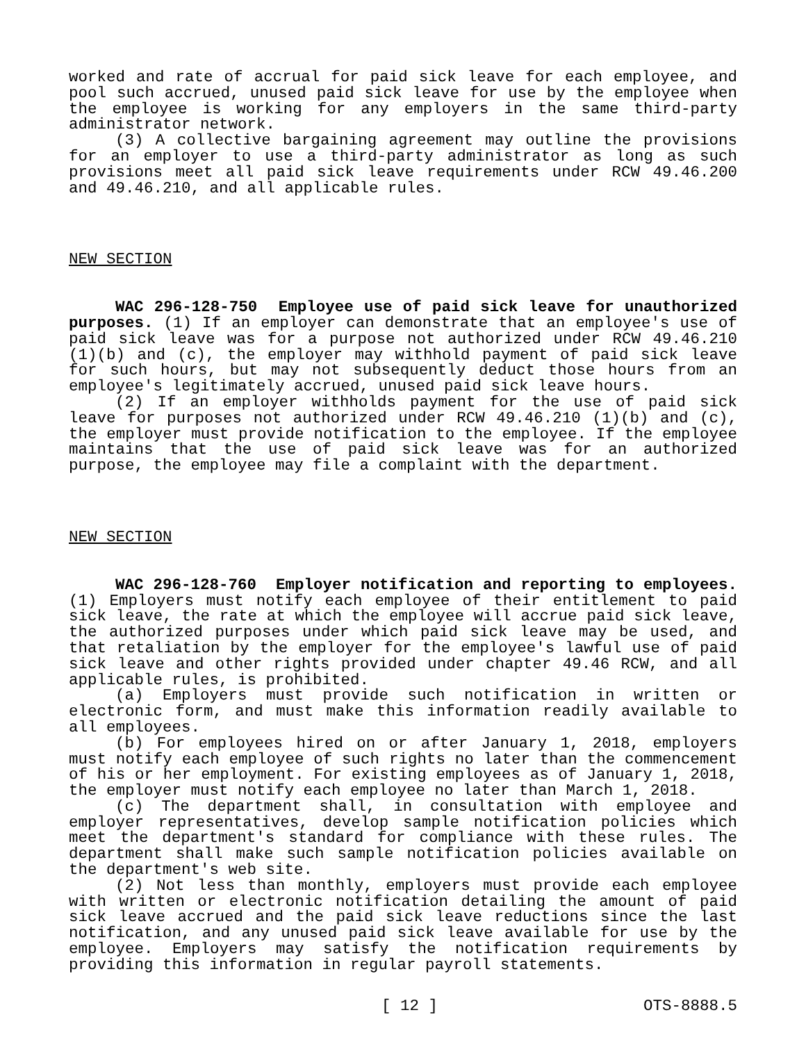worked and rate of accrual for paid sick leave for each employee, and pool such accrued, unused paid sick leave for use by the employee when the employee is working for any employers in the same third-party administrator network.
(3) A collective bargaining agreement may outline the provisions for an employer to use a third-party administrator as long as such provisions meet all paid sick leave requirements under RCW 49.46.200 and 49.46.210, and all applicable rules.
NEW SECTION
WAC 296-128-750 Employee use of paid sick leave for unauthorized purposes. (1) If an employer can demonstrate that an employee's use of paid sick leave was for a purpose not authorized under RCW 49.46.210 (1)(b) and (c), the employer may withhold payment of paid sick leave for such hours, but may not subsequently deduct those hours from an employee's legitimately accrued, unused paid sick leave hours.
(2) If an employer withholds payment for the use of paid sick leave for purposes not authorized under RCW 49.46.210 (1)(b) and (c), the employer must provide notification to the employee. If the employee maintains that the use of paid sick leave was for an authorized purpose, the employee may file a complaint with the department.
NEW SECTION
WAC 296-128-760 Employer notification and reporting to employees. (1) Employers must notify each employee of their entitlement to paid sick leave, the rate at which the employee will accrue paid sick leave, the authorized purposes under which paid sick leave may be used, and that retaliation by the employer for the employee's lawful use of paid sick leave and other rights provided under chapter 49.46 RCW, and all applicable rules, is prohibited.
(a) Employers must provide such notification in written or electronic form, and must make this information readily available to all employees.
(b) For employees hired on or after January 1, 2018, employers must notify each employee of such rights no later than the commencement of his or her employment. For existing employees as of January 1, 2018, the employer must notify each employee no later than March 1, 2018.
(c) The department shall, in consultation with employee and employer representatives, develop sample notification policies which meet the department's standard for compliance with these rules. The department shall make such sample notification policies available on the department's web site.
(2) Not less than monthly, employers must provide each employee with written or electronic notification detailing the amount of paid sick leave accrued and the paid sick leave reductions since the last notification, and any unused paid sick leave available for use by the employee. Employers may satisfy the notification requirements by providing this information in regular payroll statements.
[ 12 ] OTS-8888.5